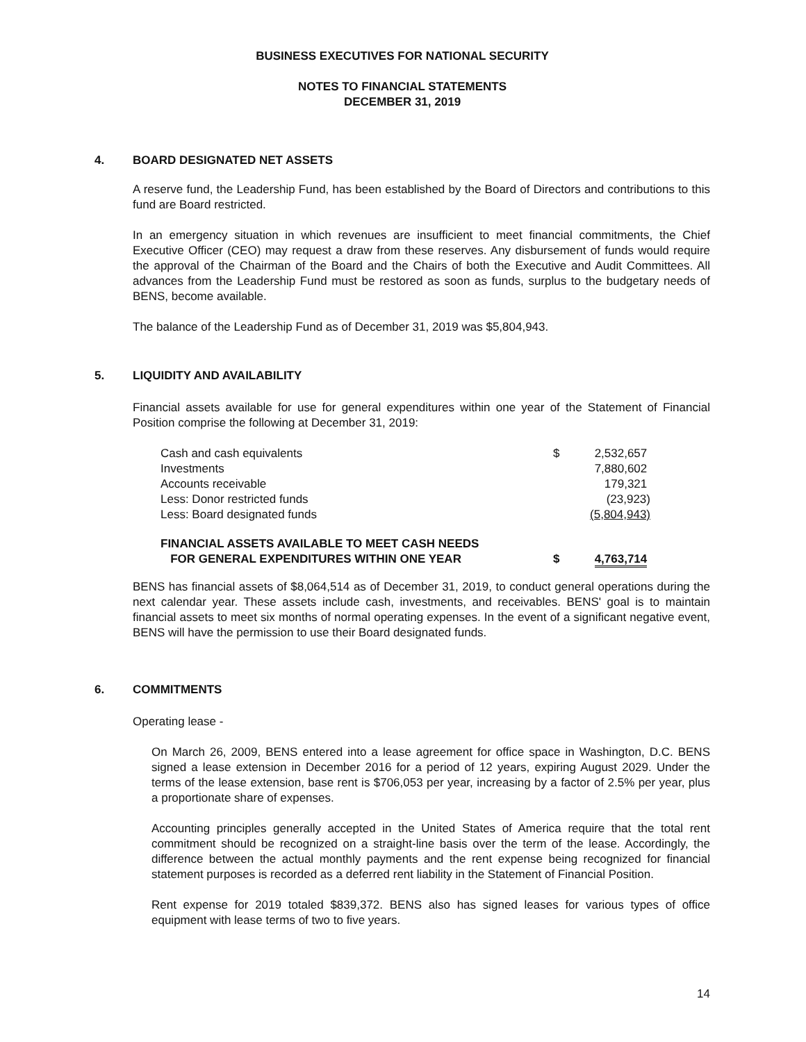BUSINESS EXECUTIVES FOR NATIONAL SECURITY
NOTES TO FINANCIAL STATEMENTS
DECEMBER 31, 2019
4. BOARD DESIGNATED NET ASSETS
A reserve fund, the Leadership Fund, has been established by the Board of Directors and contributions to this fund are Board restricted.
In an emergency situation in which revenues are insufficient to meet financial commitments, the Chief Executive Officer (CEO) may request a draw from these reserves. Any disbursement of funds would require the approval of the Chairman of the Board and the Chairs of both the Executive and Audit Committees. All advances from the Leadership Fund must be restored as soon as funds, surplus to the budgetary needs of BENS, become available.
The balance of the Leadership Fund as of December 31, 2019 was $5,804,943.
5. LIQUIDITY AND AVAILABILITY
Financial assets available for use for general expenditures within one year of the Statement of Financial Position comprise the following at December 31, 2019:
| Cash and cash equivalents | $ | 2,532,657 |
| Investments | | 7,880,602 |
| Accounts receivable | | 179,321 |
| Less: Donor restricted funds | | (23,923) |
| Less: Board designated funds | | (5,804,943) |
| FINANCIAL ASSETS AVAILABLE TO MEET CASH NEEDS FOR GENERAL EXPENDITURES WITHIN ONE YEAR | $ | 4,763,714 |
BENS has financial assets of $8,064,514 as of December 31, 2019, to conduct general operations during the next calendar year. These assets include cash, investments, and receivables. BENS' goal is to maintain financial assets to meet six months of normal operating expenses. In the event of a significant negative event, BENS will have the permission to use their Board designated funds.
6. COMMITMENTS
Operating lease -
On March 26, 2009, BENS entered into a lease agreement for office space in Washington, D.C. BENS signed a lease extension in December 2016 for a period of 12 years, expiring August 2029. Under the terms of the lease extension, base rent is $706,053 per year, increasing by a factor of 2.5% per year, plus a proportionate share of expenses.
Accounting principles generally accepted in the United States of America require that the total rent commitment should be recognized on a straight-line basis over the term of the lease. Accordingly, the difference between the actual monthly payments and the rent expense being recognized for financial statement purposes is recorded as a deferred rent liability in the Statement of Financial Position.
Rent expense for 2019 totaled $839,372. BENS also has signed leases for various types of office equipment with lease terms of two to five years.
14